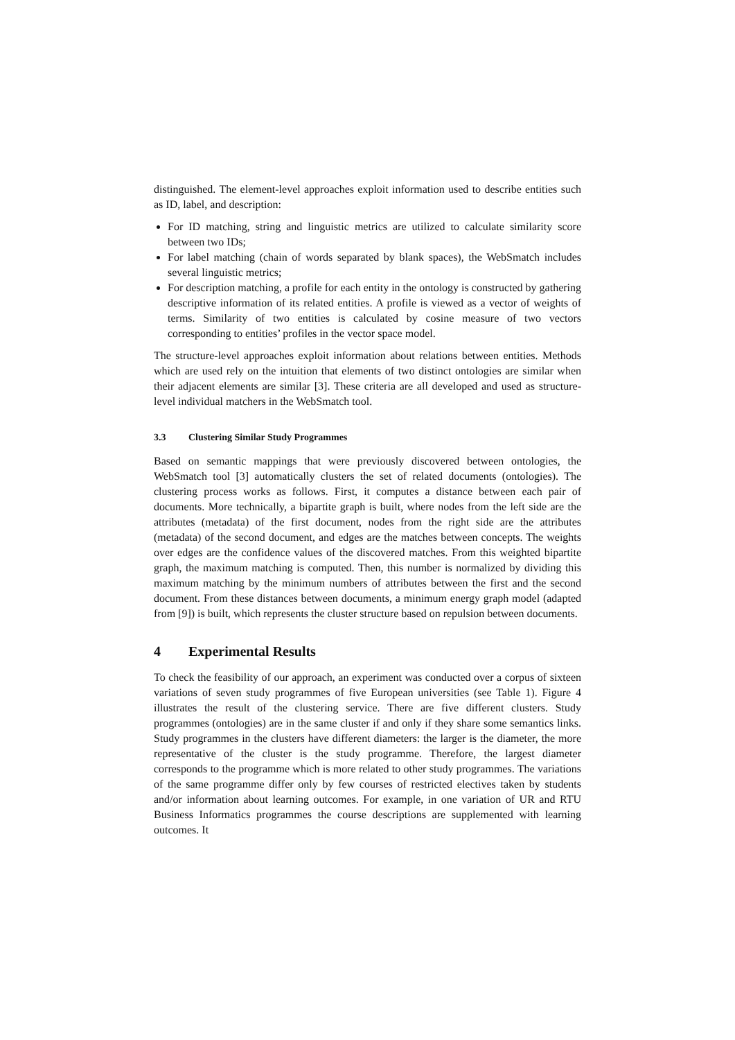distinguished. The element-level approaches exploit information used to describe entities such as ID, label, and description:
For ID matching, string and linguistic metrics are utilized to calculate similarity score between two IDs;
For label matching (chain of words separated by blank spaces), the WebSmatch includes several linguistic metrics;
For description matching, a profile for each entity in the ontology is constructed by gathering descriptive information of its related entities. A profile is viewed as a vector of weights of terms. Similarity of two entities is calculated by cosine measure of two vectors corresponding to entities’ profiles in the vector space model.
The structure-level approaches exploit information about relations between entities. Methods which are used rely on the intuition that elements of two distinct ontologies are similar when their adjacent elements are similar [3]. These criteria are all developed and used as structure-level individual matchers in the WebSmatch tool.
3.3 Clustering Similar Study Programmes
Based on semantic mappings that were previously discovered between ontologies, the WebSmatch tool [3] automatically clusters the set of related documents (ontologies). The clustering process works as follows. First, it computes a distance between each pair of documents. More technically, a bipartite graph is built, where nodes from the left side are the attributes (metadata) of the first document, nodes from the right side are the attributes (metadata) of the second document, and edges are the matches between concepts. The weights over edges are the confidence values of the discovered matches. From this weighted bipartite graph, the maximum matching is computed. Then, this number is normalized by dividing this maximum matching by the minimum numbers of attributes between the first and the second document. From these distances between documents, a minimum energy graph model (adapted from [9]) is built, which represents the cluster structure based on repulsion between documents.
4 Experimental Results
To check the feasibility of our approach, an experiment was conducted over a corpus of sixteen variations of seven study programmes of five European universities (see Table 1). Figure 4 illustrates the result of the clustering service. There are five different clusters. Study programmes (ontologies) are in the same cluster if and only if they share some semantics links. Study programmes in the clusters have different diameters: the larger is the diameter, the more representative of the cluster is the study programme. Therefore, the largest diameter corresponds to the programme which is more related to other study programmes. The variations of the same programme differ only by few courses of restricted electives taken by students and/or information about learning outcomes. For example, in one variation of UR and RTU Business Informatics programmes the course descriptions are supplemented with learning outcomes. It